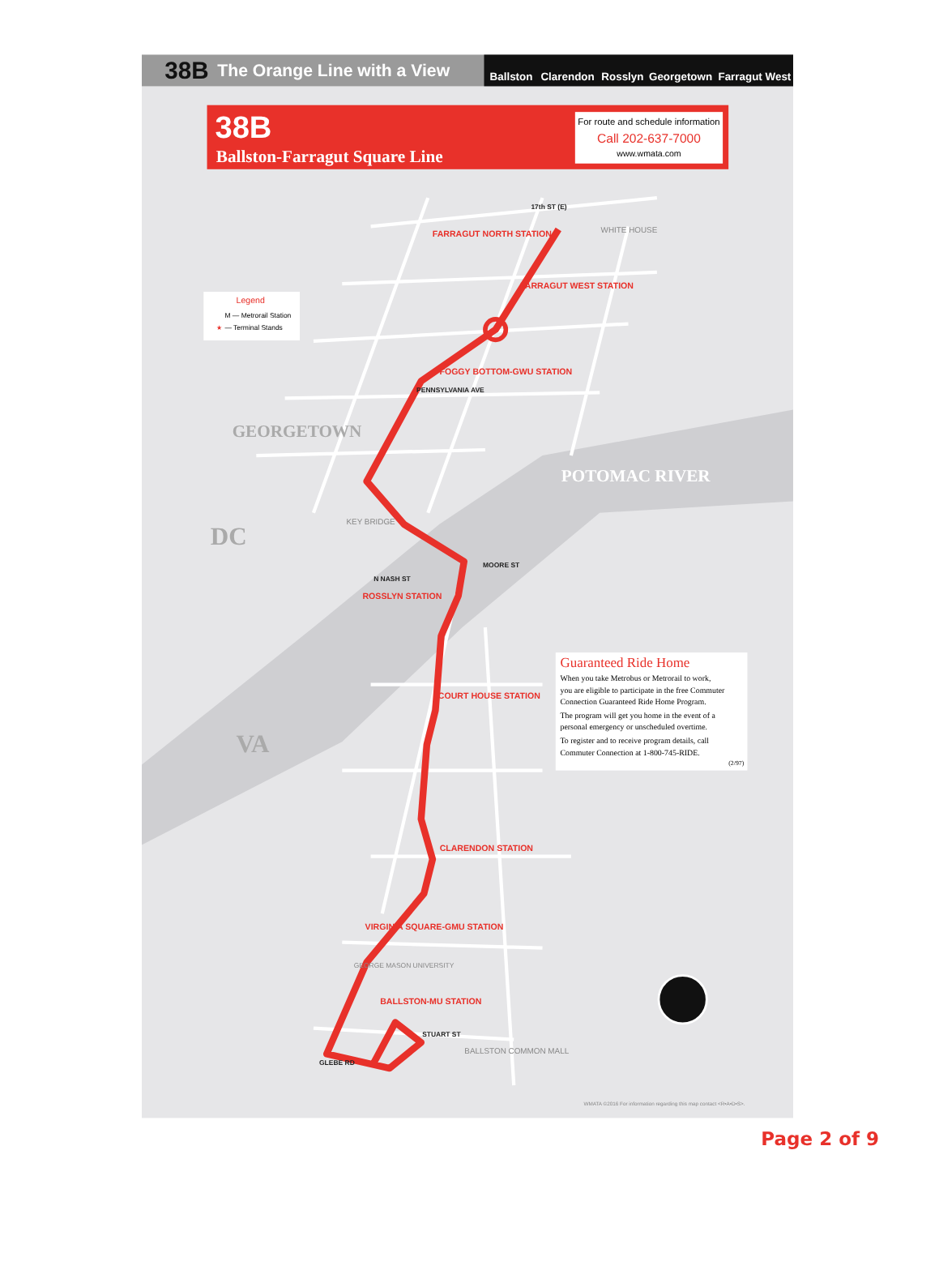38B
The Orange Line with a View
Ballston
Clarendon
Rosslyn
Georgetown
Farragut West
38B
Ballston-Farragut Square Line
For route and schedule information
Call 202-637-7000
www.wmata.com
Legend
M — Metrorail Station
★
— Terminal Stands
FARRAGUT NORTH STATION
FARRAGUT WEST STATION
FOGGY BOTTOM-GWU STATION
ROSSLYN STATION
COURT HOUSE STATION
CLARENDON STATION
VIRGINIA SQUARE-GMU STATION
BALLSTON-MU STATION
GEORGETOWN
DC
VA
POTOMAC RIVER
WHITE HOUSE
KEY BRIDGE
BALLSTON COMMON MALL
GEORGE MASON UNIVERSITY
MOORE ST
N NASH ST
PENNSYLVANIA AVE
17th ST (E)
STUART ST
GLEBE RD
Guaranteed Ride Home
When you take Metrobus or Metrorail to work,
you are eligible to participate in the free Commuter
Connection Guaranteed Ride Home Program.
The program will get you home in the event of a
personal emergency or unscheduled overtime.
To register and to receive program details, call
Commuter Connection at 1-800-745-RIDE.
(2/97)
WMATA ©2016 For information regarding this map contact <R•A•D•S>.
Page 2 of 9